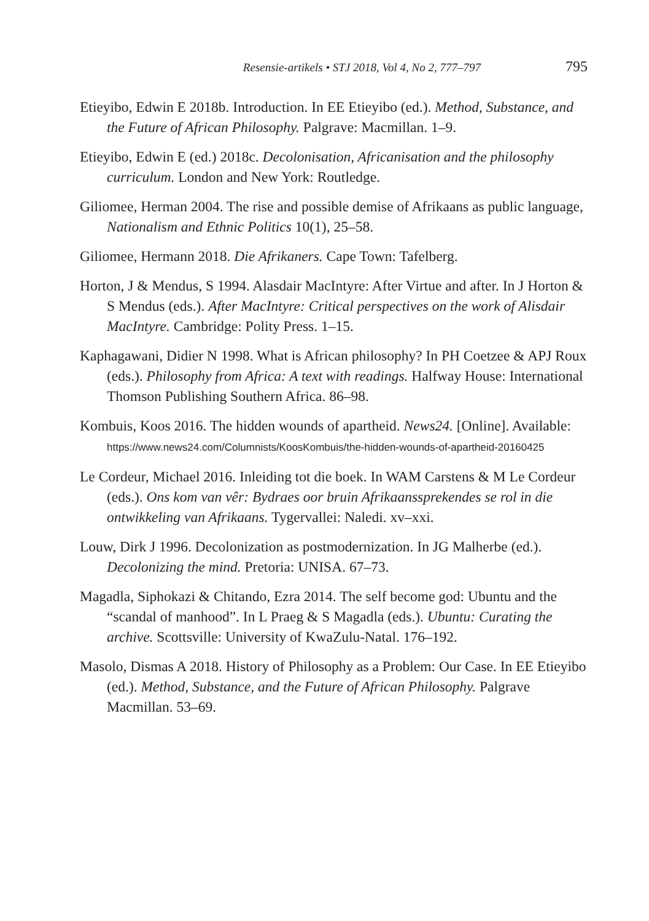Resensie-artikels • STJ 2018, Vol 4, No 2, 777–797 795
Etieyibo, Edwin E 2018b. Introduction. In EE Etieyibo (ed.). Method, Substance, and the Future of African Philosophy. Palgrave: Macmillan. 1–9.
Etieyibo, Edwin E (ed.) 2018c. Decolonisation, Africanisation and the philosophy curriculum. London and New York: Routledge.
Giliomee, Herman 2004. The rise and possible demise of Afrikaans as public language, Nationalism and Ethnic Politics 10(1), 25–58.
Giliomee, Hermann 2018. Die Afrikaners. Cape Town: Tafelberg.
Horton, J & Mendus, S 1994. Alasdair MacIntyre: After Virtue and after. In J Horton & S Mendus (eds.). After MacIntyre: Critical perspectives on the work of Alisdair MacIntyre. Cambridge: Polity Press. 1–15.
Kaphagawani, Didier N 1998. What is African philosophy? In PH Coetzee & APJ Roux (eds.). Philosophy from Africa: A text with readings. Halfway House: International Thomson Publishing Southern Africa. 86–98.
Kombuis, Koos 2016. The hidden wounds of apartheid. News24. [Online]. Available: https://www.news24.com/Columnists/KoosKombuis/the-hidden-wounds-of-apartheid-20160425
Le Cordeur, Michael 2016. Inleiding tot die boek. In WAM Carstens & M Le Cordeur (eds.). Ons kom van vêr: Bydraes oor bruin Afrikaanssprekendes se rol in die ontwikkeling van Afrikaans. Tygervallei: Naledi. xv–xxi.
Louw, Dirk J 1996. Decolonization as postmodernization. In JG Malherbe (ed.). Decolonizing the mind. Pretoria: UNISA. 67–73.
Magadla, Siphokazi & Chitando, Ezra 2014. The self become god: Ubuntu and the “scandal of manhood”. In L Praeg & S Magadla (eds.). Ubuntu: Curating the archive. Scottsville: University of KwaZulu-Natal. 176–192.
Masolo, Dismas A 2018. History of Philosophy as a Problem: Our Case. In EE Etieyibo (ed.). Method, Substance, and the Future of African Philosophy. Palgrave Macmillan. 53–69.